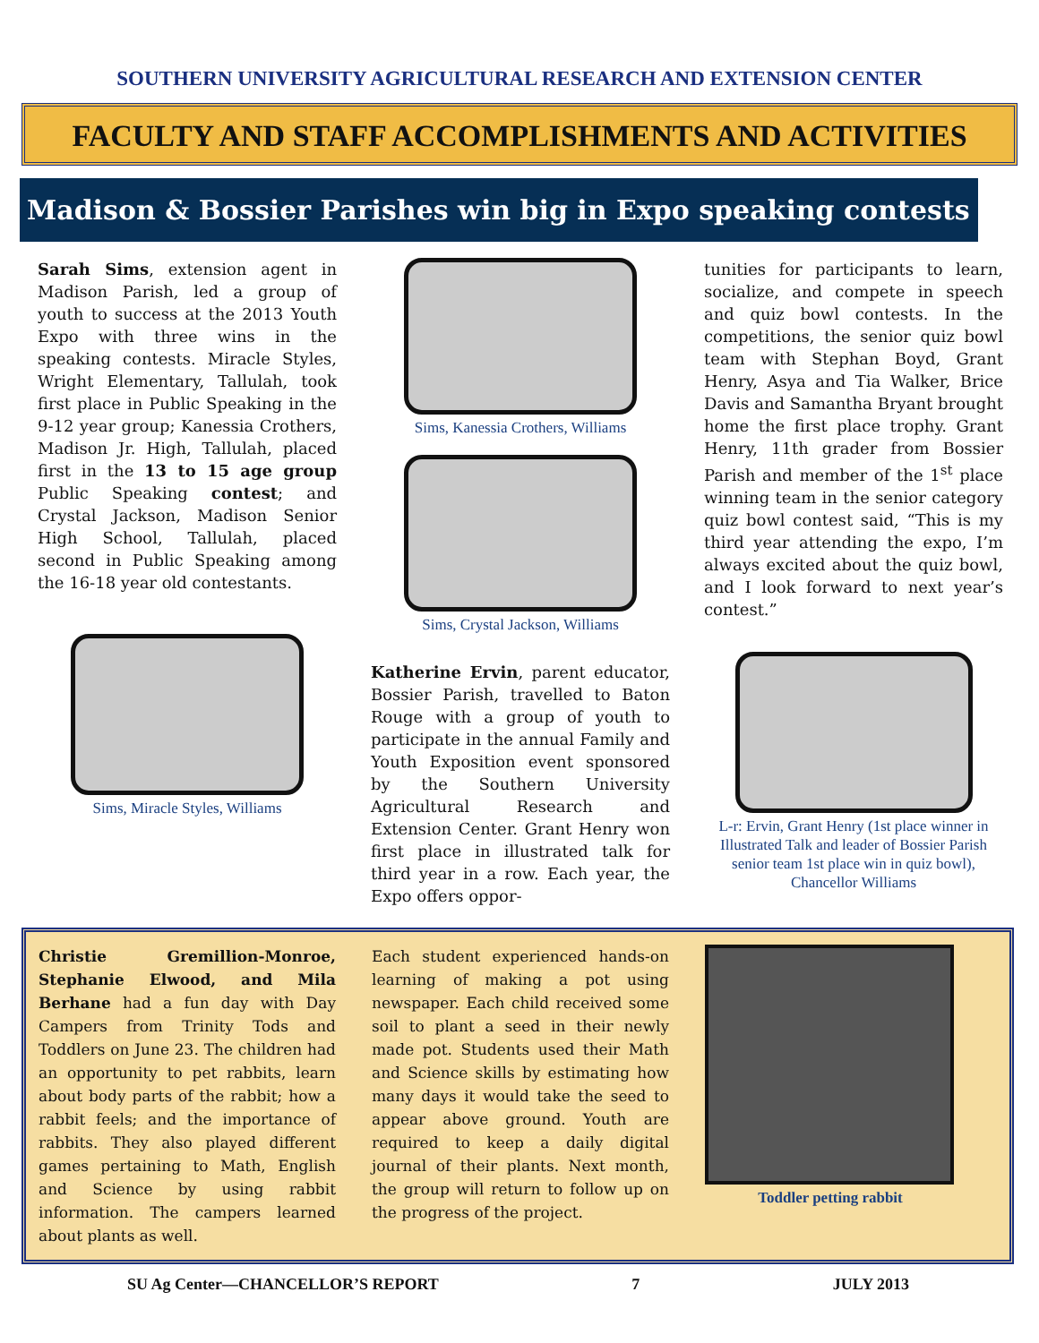SOUTHERN UNIVERSITY AGRICULTURAL RESEARCH AND EXTENSION CENTER
FACULTY AND STAFF ACCOMPLISHMENTS AND ACTIVITIES
Madison & Bossier Parishes win big in Expo speaking contests
Sarah Sims, extension agent in Madison Parish, led a group of youth to success at the 2013 Youth Expo with three wins in the speaking contests. Miracle Styles, Wright Elementary, Tallulah, took first place in Public Speaking in the 9-12 year group; Kanessia Crothers, Madison Jr. High, Tallulah, placed first in the 13 to 15 age group Public Speaking contest; and Crystal Jackson, Madison Senior High School, Tallulah, placed second in Public Speaking among the 16-18 year old contestants.
Sims, Miracle Styles, Williams
Sims, Kanessia Crothers, Williams
Sims, Crystal Jackson, Williams
Katherine Ervin, parent educator, Bossier Parish, travelled to Baton Rouge with a group of youth to participate in the annual Family and Youth Exposition event sponsored by the Southern University Agricultural Research and Extension Center. Grant Henry won first place in illustrated talk for third year in a row. Each year, the Expo offers oppor-
tunities for participants to learn, socialize, and compete in speech and quiz bowl contests. In the competitions, the senior quiz bowl team with Stephan Boyd, Grant Henry, Asya and Tia Walker, Brice Davis and Samantha Bryant brought home the first place trophy. Grant Henry, 11th grader from Bossier Parish and member of the 1<sup>st</sup> place winning team in the senior category quiz bowl contest said, “This is my third year attending the expo, I’m always excited about the quiz bowl, and I look forward to next year’s contest.”
L-r: Ervin, Grant Henry (1st place winner in Illustrated Talk and leader of Bossier Parish senior team 1st place win in quiz bowl), Chancellor Williams
Christie Gremillion-Monroe, Stephanie Elwood, and Mila Berhane had a fun day with Day Campers from Trinity Tods and Toddlers on June 23. The children had an opportunity to pet rabbits, learn about body parts of the rabbit; how a rabbit feels; and the importance of rabbits. They also played different games pertaining to Math, English and Science by using rabbit information. The campers learned about plants as well.
Each student experienced hands-on learning of making a pot using newspaper. Each child received some soil to plant a seed in their newly made pot. Students used their Math and Science skills by estimating how many days it would take the seed to appear above ground. Youth are required to keep a daily digital journal of their plants. Next month, the group will return to follow up on the progress of the project.
Toddler petting rabbit
SU Ag Center—CHANCELLOR’S REPORT 7 JULY 2013